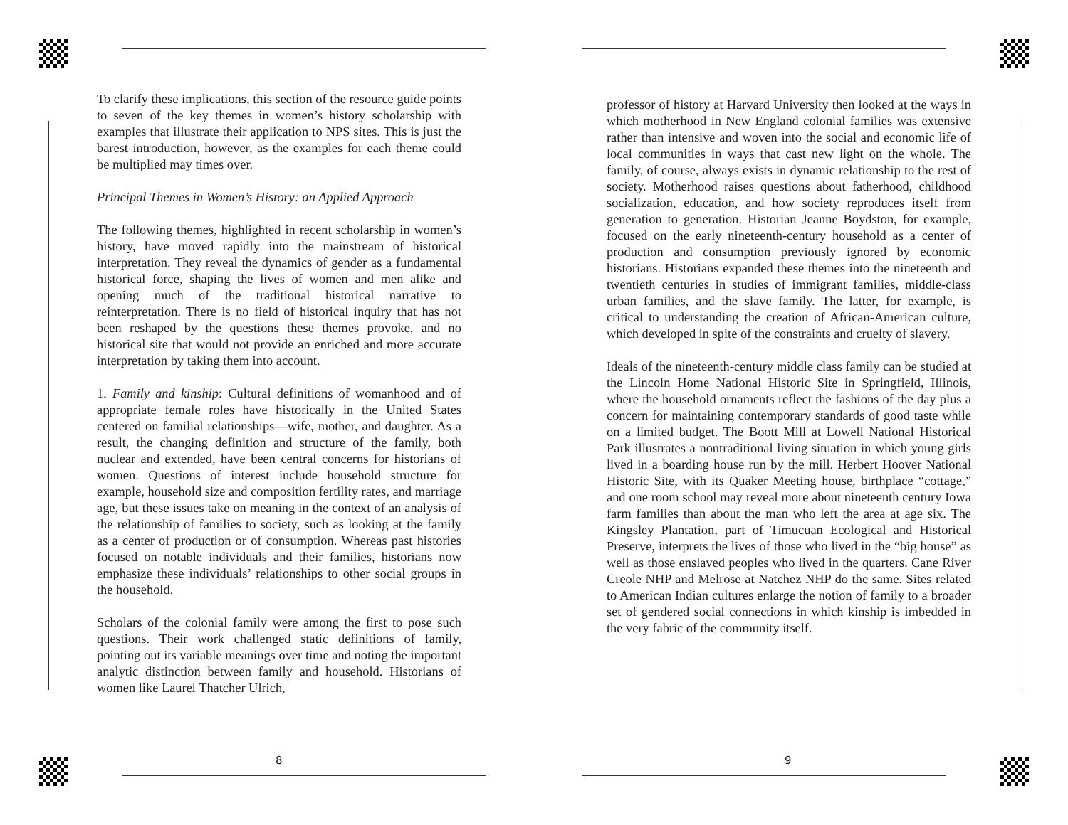To clarify these implications, this section of the resource guide points to seven of the key themes in women’s history scholarship with examples that illustrate their application to NPS sites. This is just the barest introduction, however, as the examples for each theme could be multiplied may times over.
Principal Themes in Women’s History: an Applied Approach
The following themes, highlighted in recent scholarship in women’s history, have moved rapidly into the mainstream of historical interpretation. They reveal the dynamics of gender as a fundamental historical force, shaping the lives of women and men alike and opening much of the traditional historical narrative to reinterpretation. There is no field of historical inquiry that has not been reshaped by the questions these themes provoke, and no historical site that would not provide an enriched and more accurate interpretation by taking them into account.
1. Family and kinship: Cultural definitions of womanhood and of appropriate female roles have historically in the United States centered on familial relationships—wife, mother, and daughter. As a result, the changing definition and structure of the family, both nuclear and extended, have been central concerns for historians of women. Questions of interest include household structure for example, household size and composition fertility rates, and marriage age, but these issues take on meaning in the context of an analysis of the relationship of families to society, such as looking at the family as a center of production or of consumption. Whereas past histories focused on notable individuals and their families, historians now emphasize these individuals’ relationships to other social groups in the household.
Scholars of the colonial family were among the first to pose such questions. Their work challenged static definitions of family, pointing out its variable meanings over time and noting the important analytic distinction between family and household. Historians of women like Laurel Thatcher Ulrich,
8
professor of history at Harvard University then looked at the ways in which motherhood in New England colonial families was extensive rather than intensive and woven into the social and economic life of local communities in ways that cast new light on the whole. The family, of course, always exists in dynamic relationship to the rest of society. Motherhood raises questions about fatherhood, childhood socialization, education, and how society reproduces itself from generation to generation. Historian Jeanne Boydston, for example, focused on the early nineteenth-century household as a center of production and consumption previously ignored by economic historians. Historians expanded these themes into the nineteenth and twentieth centuries in studies of immigrant families, middle-class urban families, and the slave family. The latter, for example, is critical to understanding the creation of African-American culture, which developed in spite of the constraints and cruelty of slavery.
Ideals of the nineteenth-century middle class family can be studied at the Lincoln Home National Historic Site in Springfield, Illinois, where the household ornaments reflect the fashions of the day plus a concern for maintaining contemporary standards of good taste while on a limited budget. The Boott Mill at Lowell National Historical Park illustrates a nontraditional living situation in which young girls lived in a boarding house run by the mill. Herbert Hoover National Historic Site, with its Quaker Meeting house, birthplace “cottage,” and one room school may reveal more about nineteenth century Iowa farm families than about the man who left the area at age six. The Kingsley Plantation, part of Timucuan Ecological and Historical Preserve, interprets the lives of those who lived in the “big house” as well as those enslaved peoples who lived in the quarters. Cane River Creole NHP and Melrose at Natchez NHP do the same. Sites related to American Indian cultures enlarge the notion of family to a broader set of gendered social connections in which kinship is imbedded in the very fabric of the community itself.
9